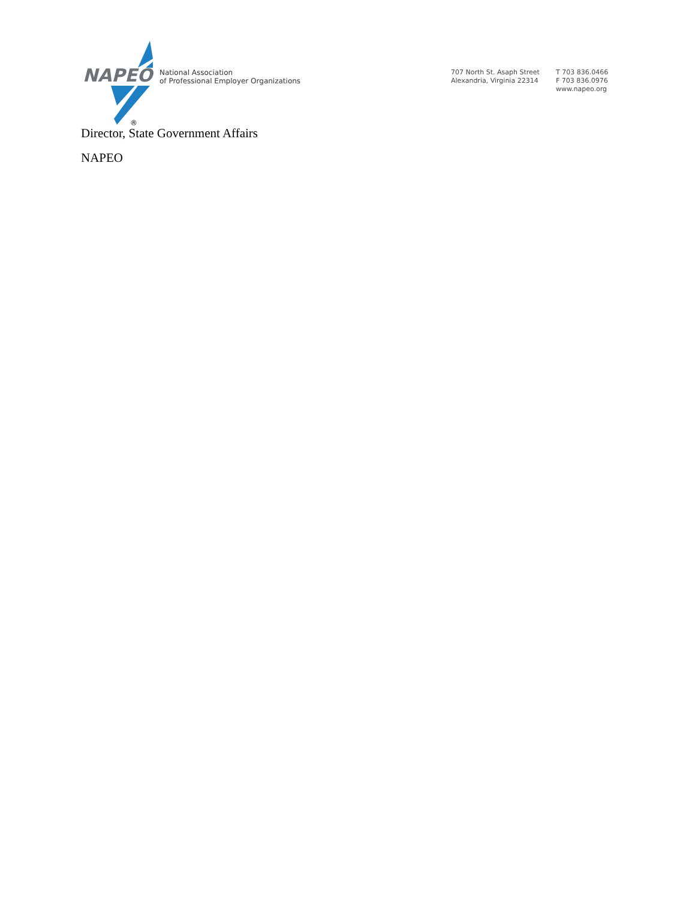®
NAPEO
National Association
of Professional Employer Organizations
707 North St. Asaph Street
Alexandria, Virginia 22314
T 703 836.0466
F 703 836.0976
www.napeo.org
Director, State Government Affairs
NAPEO